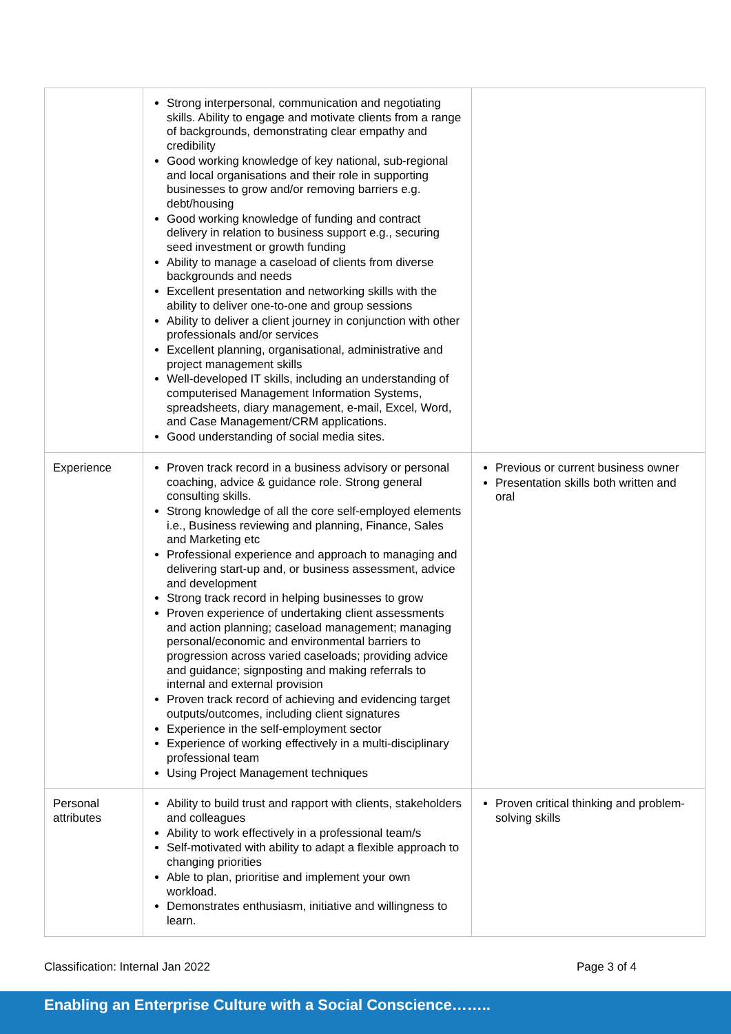| | Strong interpersonal, communication and negotiating skills. Ability to engage and motivate clients from a range of backgrounds, demonstrating clear empathy and credibility Good working knowledge of key national, sub-regional and local organisations and their role in supporting businesses to grow and/or removing barriers e.g. debt/housing Good working knowledge of funding and contract delivery in relation to business support e.g., securing seed investment or growth funding Ability to manage a caseload of clients from diverse backgrounds and needs Excellent presentation and networking skills with the ability to deliver one-to-one and group sessions Ability to deliver a client journey in conjunction with other professionals and/or services Excellent planning, organisational, administrative and project management skills Well-developed IT skills, including an understanding of computerised Management Information Systems, spreadsheets, diary management, e-mail, Excel, Word, and Case Management/CRM applications. Good understanding of social media sites. | |
| Experience | Proven track record in a business advisory or personal coaching, advice & guidance role. Strong general consulting skills. Strong knowledge of all the core self-employed elements i.e., Business reviewing and planning, Finance, Sales and Marketing etc Professional experience and approach to managing and delivering start-up and, or business assessment, advice and development Strong track record in helping businesses to grow Proven experience of undertaking client assessments and action planning; caseload management; managing personal/economic and environmental barriers to progression across varied caseloads; providing advice and guidance; signposting and making referrals to internal and external provision Proven track record of achieving and evidencing target outputs/outcomes, including client signatures Experience in the self-employment sector Experience of working effectively in a multi-disciplinary professional team Using Project Management techniques | Previous or current business owner Presentation skills both written and oral |
| Personal attributes | Ability to build trust and rapport with clients, stakeholders and colleagues Ability to work effectively in a professional team/s Self-motivated with ability to adapt a flexible approach to changing priorities Able to plan, prioritise and implement your own workload. Demonstrates enthusiasm, initiative and willingness to learn. | Proven critical thinking and problem-solving skills |
Classification: Internal Jan 2022 Page 3 of 4
Enabling an Enterprise Culture with a Social Conscience……..